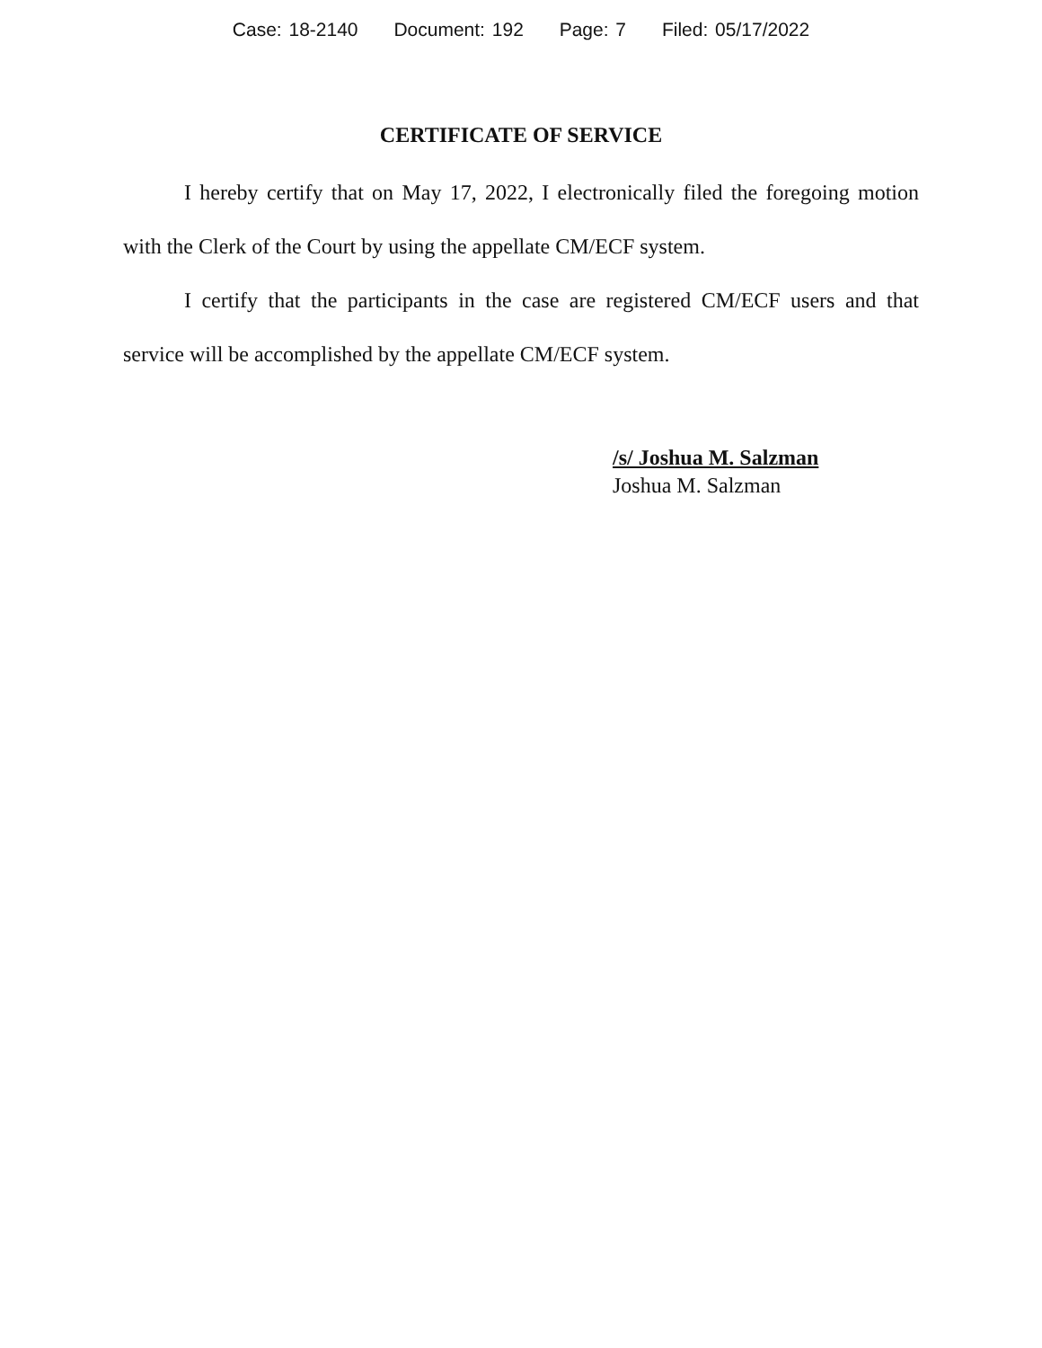Case: 18-2140 Document: 192 Page: 7 Filed: 05/17/2022
CERTIFICATE OF SERVICE
I hereby certify that on May 17, 2022, I electronically filed the foregoing motion with the Clerk of the Court by using the appellate CM/ECF system.
I certify that the participants in the case are registered CM/ECF users and that service will be accomplished by the appellate CM/ECF system.
/s/ Joshua M. Salzman
Joshua M. Salzman